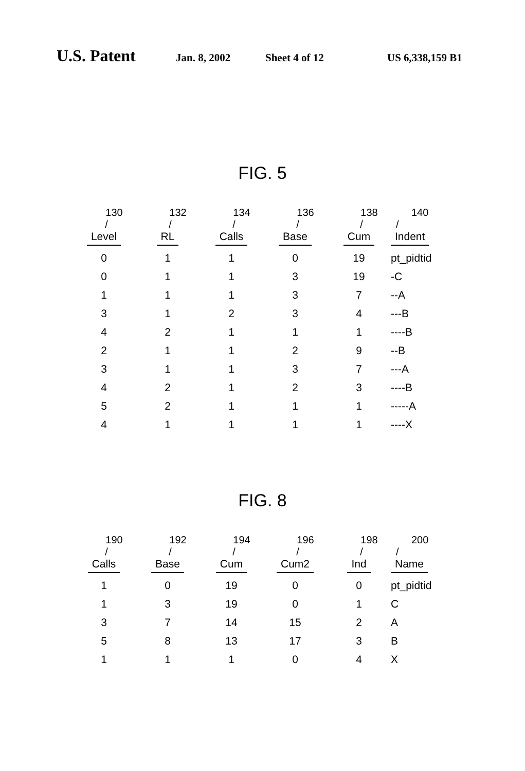U.S. Patent Jan. 8, 2002 Sheet 4 of 12 US 6,338,159 B1
FIG. 5
| 130 / Level | 132 / RL | 134 / Calls | 136 / Base | 138 / Cum | 140 / Indent |
| --- | --- | --- | --- | --- | --- |
| 0 | 1 | 1 | 0 | 19 | pt_pidtid |
| 0 | 1 | 1 | 3 | 19 | -C |
| 1 | 1 | 1 | 3 | 7 | --A |
| 3 | 1 | 2 | 3 | 4 | ---B |
| 4 | 2 | 1 | 1 | 1 | ----B |
| 2 | 1 | 1 | 2 | 9 | --B |
| 3 | 1 | 1 | 3 | 7 | ---A |
| 4 | 2 | 1 | 2 | 3 | ----B |
| 5 | 2 | 1 | 1 | 1 | -----A |
| 4 | 1 | 1 | 1 | 1 | ----X |
FIG. 8
| 190 / Calls | 192 / Base | 194 / Cum | 196 / Cum2 | 198 / Ind | 200 / Name |
| --- | --- | --- | --- | --- | --- |
| 1 | 0 | 19 | 0 | 0 | pt_pidtid |
| 1 | 3 | 19 | 0 | 1 | C |
| 3 | 7 | 14 | 15 | 2 | A |
| 5 | 8 | 13 | 17 | 3 | B |
| 1 | 1 | 1 | 0 | 4 | X |